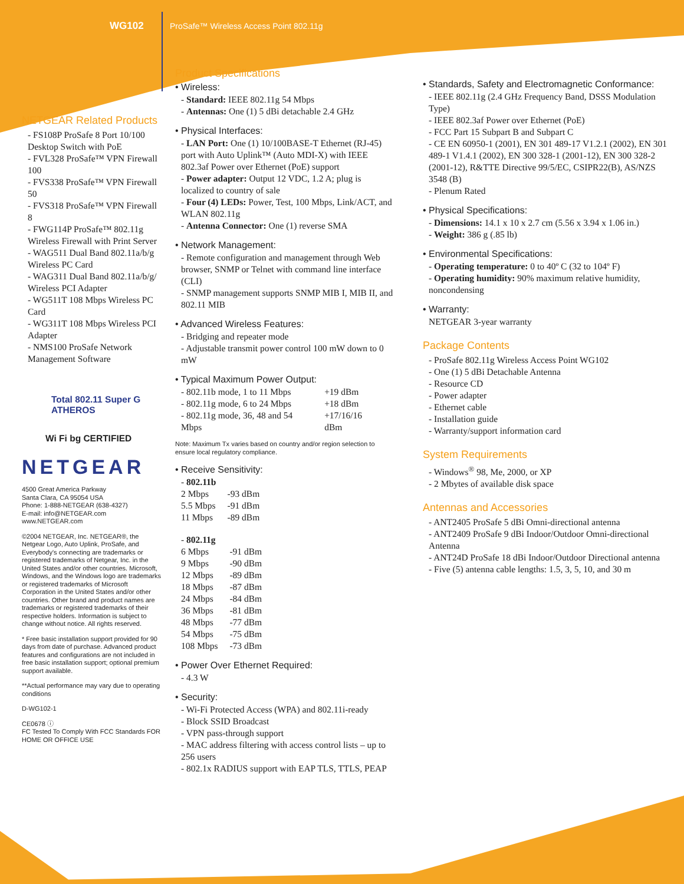WG102 ProSafe™ Wireless Access Point 802.11g
NETGEAR Related Products
- FS108P ProSafe 8 Port 10/100 Desktop Switch with PoE
- FVL328 ProSafe™ VPN Firewall 100
- FVS338 ProSafe™ VPN Firewall 50
- FVS318 ProSafe™ VPN Firewall 8
- FWG114P ProSafe™ 802.11g Wireless Firewall with Print Server
- WAG511 Dual Band 802.11a/b/g Wireless PC Card
- WAG311 Dual Band 802.11a/b/g/ Wireless PCI Adapter
- WG511T 108 Mbps Wireless PC Card
- WG311T 108 Mbps Wireless PCI Adapter
- NMS100 ProSafe Network Management Software
Total 802.11 Super G ATHEROS
Wi Fi bg CERTIFIED
NETGEAR
4500 Great America Parkway
Santa Clara, CA 95054 USA
Phone: 1-888-NETGEAR (638-4327)
E-mail: info@NETGEAR.com
www.NETGEAR.com
©2004 NETGEAR, Inc. NETGEAR®, the Netgear Logo, Auto Uplink, ProSafe, and Everybody's connecting are trademarks or registered trademarks of Netgear, Inc. in the United States and/or other countries. Microsoft, Windows, and the Windows logo are trademarks or registered trademarks of Microsoft Corporation in the United States and/or other countries. Other brand and product names are trademarks or registered trademarks of their respective holders. Information is subject to change without notice. All rights reserved.
* Free basic installation support provided for 90 days from date of purchase. Advanced product features and configurations are not included in free basic installation support; optional premium support available.
**Actual performance may vary due to operating conditions
D-WG102-1
CE0678 ⓘ
FC Tested To Comply With FCC Standards FOR HOME OR OFFICE USE
Product Specifications
• Wireless:
- Standard: IEEE 802.11g 54 Mbps
- Antennas: One (1) 5 dBi detachable 2.4 GHz
• Physical Interfaces:
- LAN Port: One (1) 10/100BASE-T Ethernet (RJ-45) port with Auto Uplink™ (Auto MDI-X) with IEEE 802.3af Power over Ethernet (PoE) support
- Power adapter: Output 12 VDC, 1.2 A; plug is localized to country of sale
- Four (4) LEDs: Power, Test, 100 Mbps, Link/ACT, and WLAN 802.11g
- Antenna Connector: One (1) reverse SMA
• Network Management:
- Remote configuration and management through Web browser, SNMP or Telnet with command line interface (CLI)
- SNMP management supports SNMP MIB I, MIB II, and 802.11 MIB
• Advanced Wireless Features:
- Bridging and repeater mode
- Adjustable transmit power control 100 mW down to 0 mW
• Typical Maximum Power Output:
| - 802.11b mode, 1 to 11 Mbps | +19 dBm |
| - 802.11g mode, 6 to 24 Mbps | +18 dBm |
| - 802.11g mode, 36, 48 and 54 Mbps | +17/16/16 dBm |
Note: Maximum Tx varies based on country and/or region selection to ensure local regulatory compliance.
• Receive Sensitivity:
- 802.11b
| 2 Mbps | -93 dBm |
| 5.5 Mbps | -91 dBm |
| 11 Mbps | -89 dBm |
- 802.11g
| 6 Mbps | -91 dBm |
| 9 Mbps | -90 dBm |
| 12 Mbps | -89 dBm |
| 18 Mbps | -87 dBm |
| 24 Mbps | -84 dBm |
| 36 Mbps | -81 dBm |
| 48 Mbps | -77 dBm |
| 54 Mbps | -75 dBm |
| 108 Mbps | -73 dBm |
• Power Over Ethernet Required:
- 4.3 W
• Security:
- Wi-Fi Protected Access (WPA) and 802.11i-ready
- Block SSID Broadcast
- VPN pass-through support
- MAC address filtering with access control lists – up to 256 users
- 802.1x RADIUS support with EAP TLS, TTLS, PEAP
• Standards, Safety and Electromagnetic Conformance:
- IEEE 802.11g (2.4 GHz Frequency Band, DSSS Modulation Type)
- IEEE 802.3af Power over Ethernet (PoE)
- FCC Part 15 Subpart B and Subpart C
- CE EN 60950-1 (2001), EN 301 489-17 V1.2.1 (2002), EN 301 489-1 V1.4.1 (2002), EN 300 328-1 (2001-12), EN 300 328-2 (2001-12), R&TTE Directive 99/5/EC, CSIPR22(B), AS/NZS 3548 (B)
- Plenum Rated
• Physical Specifications:
- Dimensions: 14.1 x 10 x 2.7 cm (5.56 x 3.94 x 1.06 in.)
- Weight: 386 g (.85 lb)
• Environmental Specifications:
- Operating temperature: 0 to 40º C (32 to 104º F)
- Operating humidity: 90% maximum relative humidity, noncondensing
• Warranty:
NETGEAR 3-year warranty
Package Contents
- ProSafe 802.11g Wireless Access Point WG102
- One (1) 5 dBi Detachable Antenna
- Resource CD
- Power adapter
- Ethernet cable
- Installation guide
- Warranty/support information card
System Requirements
- Windows<sup>®</sup> 98, Me, 2000, or XP
- 2 Mbytes of available disk space
Antennas and Accessories
- ANT2405 ProSafe 5 dBi Omni-directional antenna
- ANT2409 ProSafe 9 dBi Indoor/Outdoor Omni-directional Antenna
- ANT24D ProSafe 18 dBi Indoor/Outdoor Directional antenna
- Five (5) antenna cable lengths: 1.5, 3, 5, 10, and 30 m